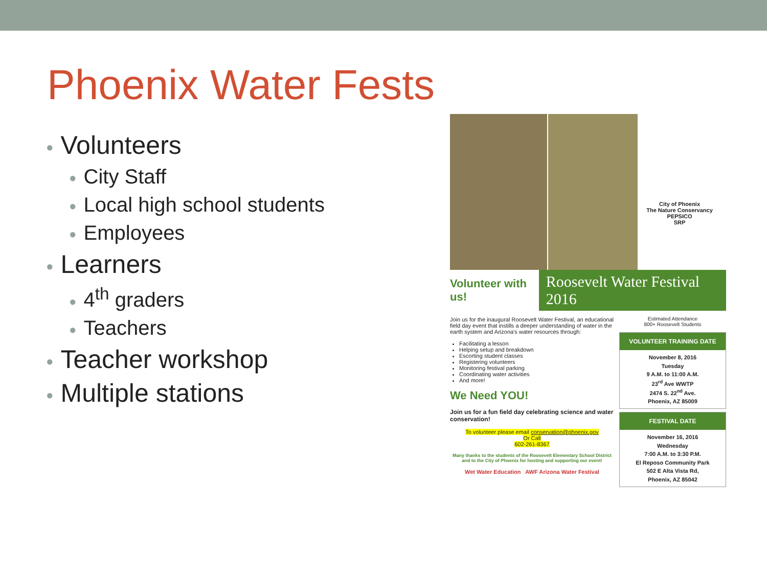Phoenix Water Fests
● Volunteers
● City Staff
● Local high school students
● Employees
● Learners
● 4<sup>th</sup> graders
● Teachers
● Teacher workshop
● Multiple stations
City of Phoenix
The Nature Conservancy
PEPSICO
SRP
Volunteer with us! Roosevelt Water Festival 2016
Join us for the inaugural Roosevelt Water Festival, an educational field day event that instills a deeper understanding of water in the earth system and Arizona's water resources through:
Facilitating a lesson
Helping setup and breakdown
Escorting student classes
Registering volunteers
Monitoring festival parking
Coordinating water activities
And more!
We Need YOU!
Join us for a fun field day celebrating science and water conservation!
To volunteer please email conservation@phoenix.gov
Or Call
602-261-8367
Many thanks to the students of the Roosevelt Elementary School District and to the City of Phoenix for hosting and supporting our event!
Wet Water Education AWF Arizona Water Festival
Estimated Attendance
800+ Roosevelt Students
VOLUNTEER TRAINING DATE
November 8, 2016
Tuesday
9 A.M. to 11:00 A.M.
23<sup>rd</sup> Ave WWTP
2474 S. 22<sup>nd</sup> Ave.
Phoenix, AZ 85009
FESTIVAL DATE
November 16, 2016
Wednesday
7:00 A.M. to 3:30 P.M.
El Reposo Community Park
502 E Alta Vista Rd,
Phoenix, AZ 85042